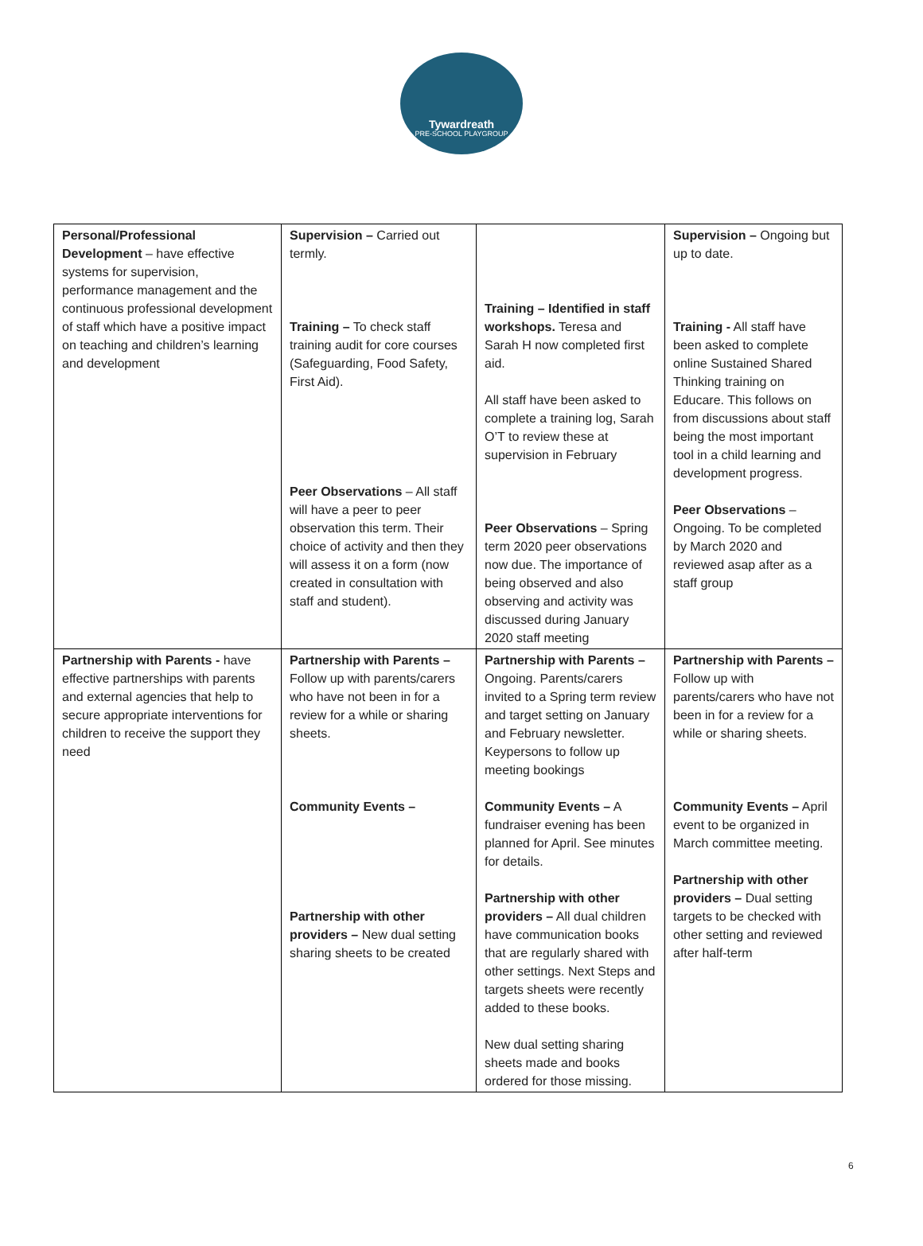Tywardreath
PRE-SCHOOL PLAYGROUP
| Personal/Professional Development – have effective systems for supervision, performance management and the continuous professional development of staff which have a positive impact on teaching and children’s learning and development | Supervision – Carried out termly. Training – To check staff training audit for core courses (Safeguarding, Food Safety, First Aid). Peer Observations – All staff will have a peer to peer observation this term. Their choice of activity and then they will assess it on a form (now created in consultation with staff and student). | Training – Identified in staff workshops. Teresa and Sarah H now completed first aid. All staff have been asked to complete a training log, Sarah O’T to review these at supervision in February Peer Observations – Spring term 2020 peer observations now due. The importance of being observed and also observing and activity was discussed during January 2020 staff meeting | Supervision – Ongoing but up to date. Training - All staff have been asked to complete online Sustained Shared Thinking training on Educare. This follows on from discussions about staff being the most important tool in a child learning and development progress. Peer Observations – Ongoing. To be completed by March 2020 and reviewed asap after as a staff group |
| Partnership with Parents - have effective partnerships with parents and external agencies that help to secure appropriate interventions for children to receive the support they need | Partnership with Parents – Follow up with parents/carers who have not been in for a review for a while or sharing sheets. Community Events – Partnership with other providers – New dual setting sharing sheets to be created | Partnership with Parents – Ongoing. Parents/carers invited to a Spring term review and target setting on January and February newsletter. Keypersons to follow up meeting bookings Community Events – A fundraiser evening has been planned for April. See minutes for details. Partnership with other providers – All dual children have communication books that are regularly shared with other settings. Next Steps and targets sheets were recently added to these books. New dual setting sharing sheets made and books ordered for those missing. | Partnership with Parents – Follow up with parents/carers who have not been in for a review for a while or sharing sheets. Community Events – April event to be organized in March committee meeting. Partnership with other providers – Dual setting targets to be checked with other setting and reviewed after half-term |
6